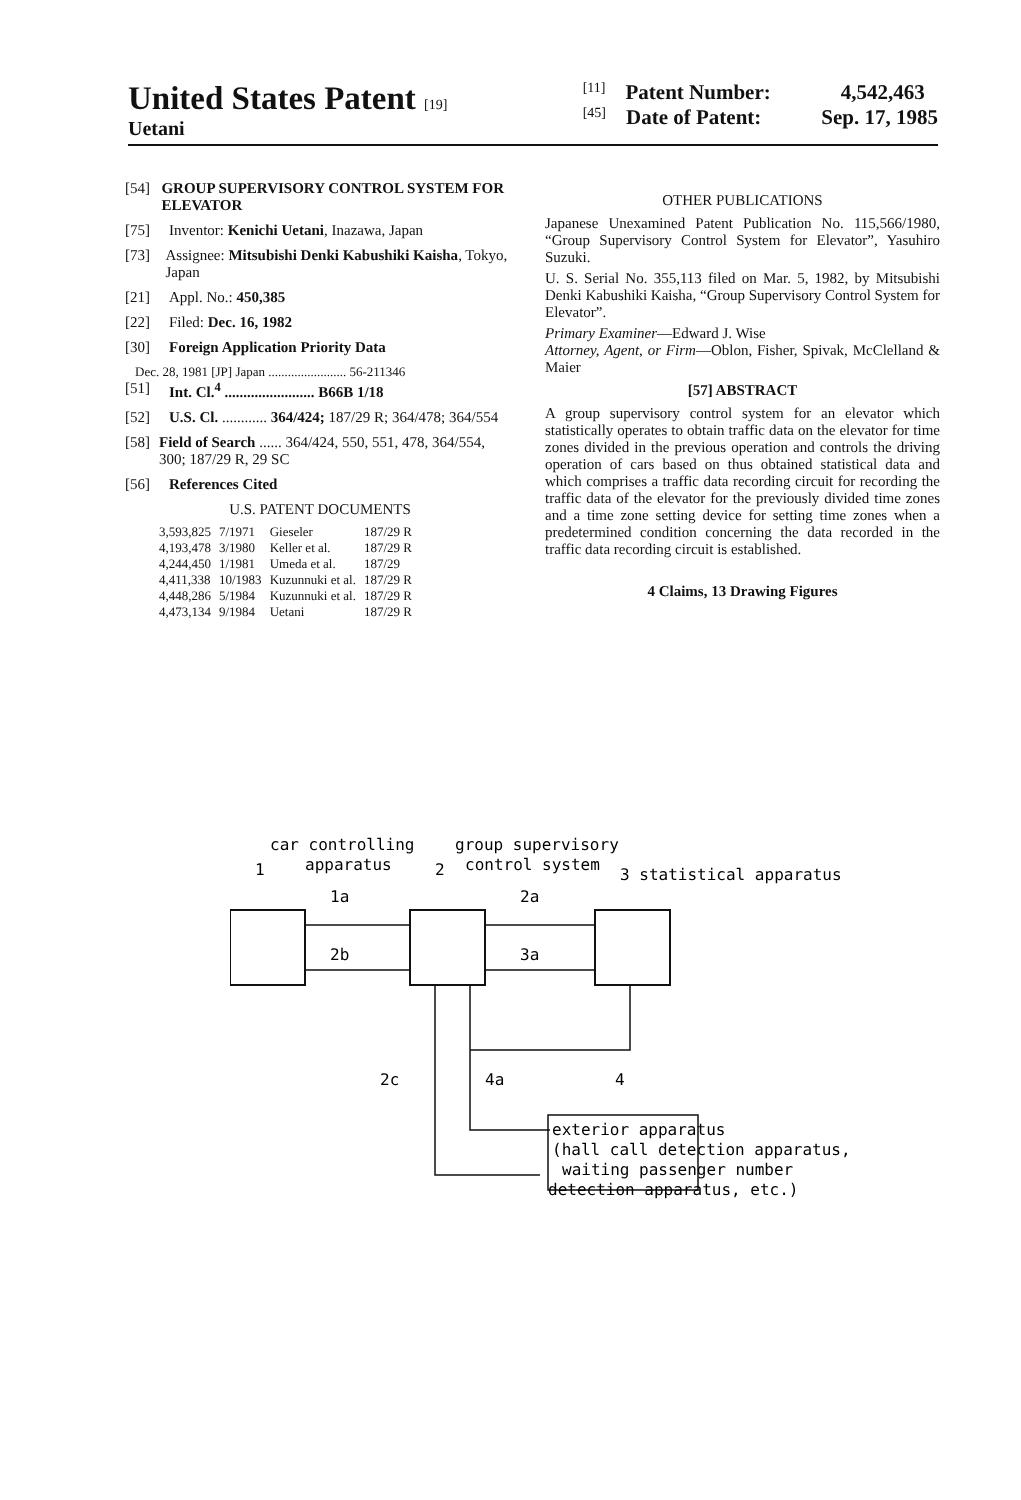United States Patent [19]
Uetani
[11] Patent Number: 4,542,463
[45] Date of Patent: Sep. 17, 1985
[54] GROUP SUPERVISORY CONTROL SYSTEM FOR ELEVATOR
[75] Inventor: Kenichi Uetani, Inazawa, Japan
[73] Assignee: Mitsubishi Denki Kabushiki Kaisha, Tokyo, Japan
[21] Appl. No.: 450,385
[22] Filed: Dec. 16, 1982
[30] Foreign Application Priority Data
Dec. 28, 1981 [JP] Japan ........................ 56-211346
[51] Int. Cl.<sup>4</sup> ........................ B66B 1/18
[52] U.S. Cl. ............ 364/424; 187/29 R; 364/478; 364/554
[58] Field of Search ...... 364/424, 550, 551, 478, 364/554, 300; 187/29 R, 29 SC
[56] References Cited
U.S. PATENT DOCUMENTS
| 3,593,825 | 7/1971 | Gieseler | 187/29 R |
| 4,193,478 | 3/1980 | Keller et al. | 187/29 R |
| 4,244,450 | 1/1981 | Umeda et al. | 187/29 |
| 4,411,338 | 10/1983 | Kuzunnuki et al. | 187/29 R |
| 4,448,286 | 5/1984 | Kuzunnuki et al. | 187/29 R |
| 4,473,134 | 9/1984 | Uetani | 187/29 R |
OTHER PUBLICATIONS
Japanese Unexamined Patent Publication No. 115,566/1980, “Group Supervisory Control System for Elevator”, Yasuhiro Suzuki.
U. S. Serial No. 355,113 filed on Mar. 5, 1982, by Mitsubishi Denki Kabushiki Kaisha, “Group Supervisory Control System for Elevator”.
Primary Examiner—Edward J. Wise
Attorney, Agent, or Firm—Oblon, Fisher, Spivak, McClelland & Maier
[57] ABSTRACT
A group supervisory control system for an elevator which statistically operates to obtain traffic data on the elevator for time zones divided in the previous operation and controls the driving operation of cars based on thus obtained statistical data and which comprises a traffic data recording circuit for recording the traffic data of the elevator for the previously divided time zones and a time zone setting device for setting time zones when a predetermined condition concerning the data recorded in the traffic data recording circuit is established.
4 Claims, 13 Drawing Figures
car controlling
apparatus
1
group supervisory
control system
2
3 statistical apparatus
1a
2b
2a
3a
2c
4a
4
exterior apparatus
(hall call detection apparatus,
waiting passenger number
detection apparatus, etc.)